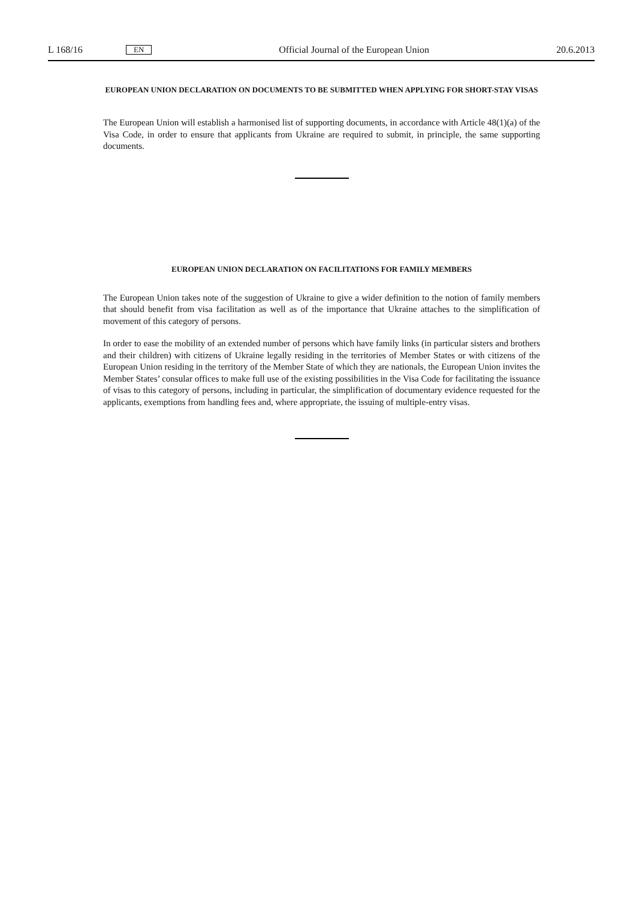L 168/16 EN Official Journal of the European Union 20.6.2013
EUROPEAN UNION DECLARATION ON DOCUMENTS TO BE SUBMITTED WHEN APPLYING FOR SHORT-STAY VISAS
The European Union will establish a harmonised list of supporting documents, in accordance with Article 48(1)(a) of the Visa Code, in order to ensure that applicants from Ukraine are required to submit, in principle, the same supporting documents.
EUROPEAN UNION DECLARATION ON FACILITATIONS FOR FAMILY MEMBERS
The European Union takes note of the suggestion of Ukraine to give a wider definition to the notion of family members that should benefit from visa facilitation as well as of the importance that Ukraine attaches to the simplification of movement of this category of persons.
In order to ease the mobility of an extended number of persons which have family links (in particular sisters and brothers and their children) with citizens of Ukraine legally residing in the territories of Member States or with citizens of the European Union residing in the territory of the Member State of which they are nationals, the European Union invites the Member States’ consular offices to make full use of the existing possibilities in the Visa Code for facilitating the issuance of visas to this category of persons, including in particular, the simplification of documentary evidence requested for the applicants, exemptions from handling fees and, where appropriate, the issuing of multiple-entry visas.